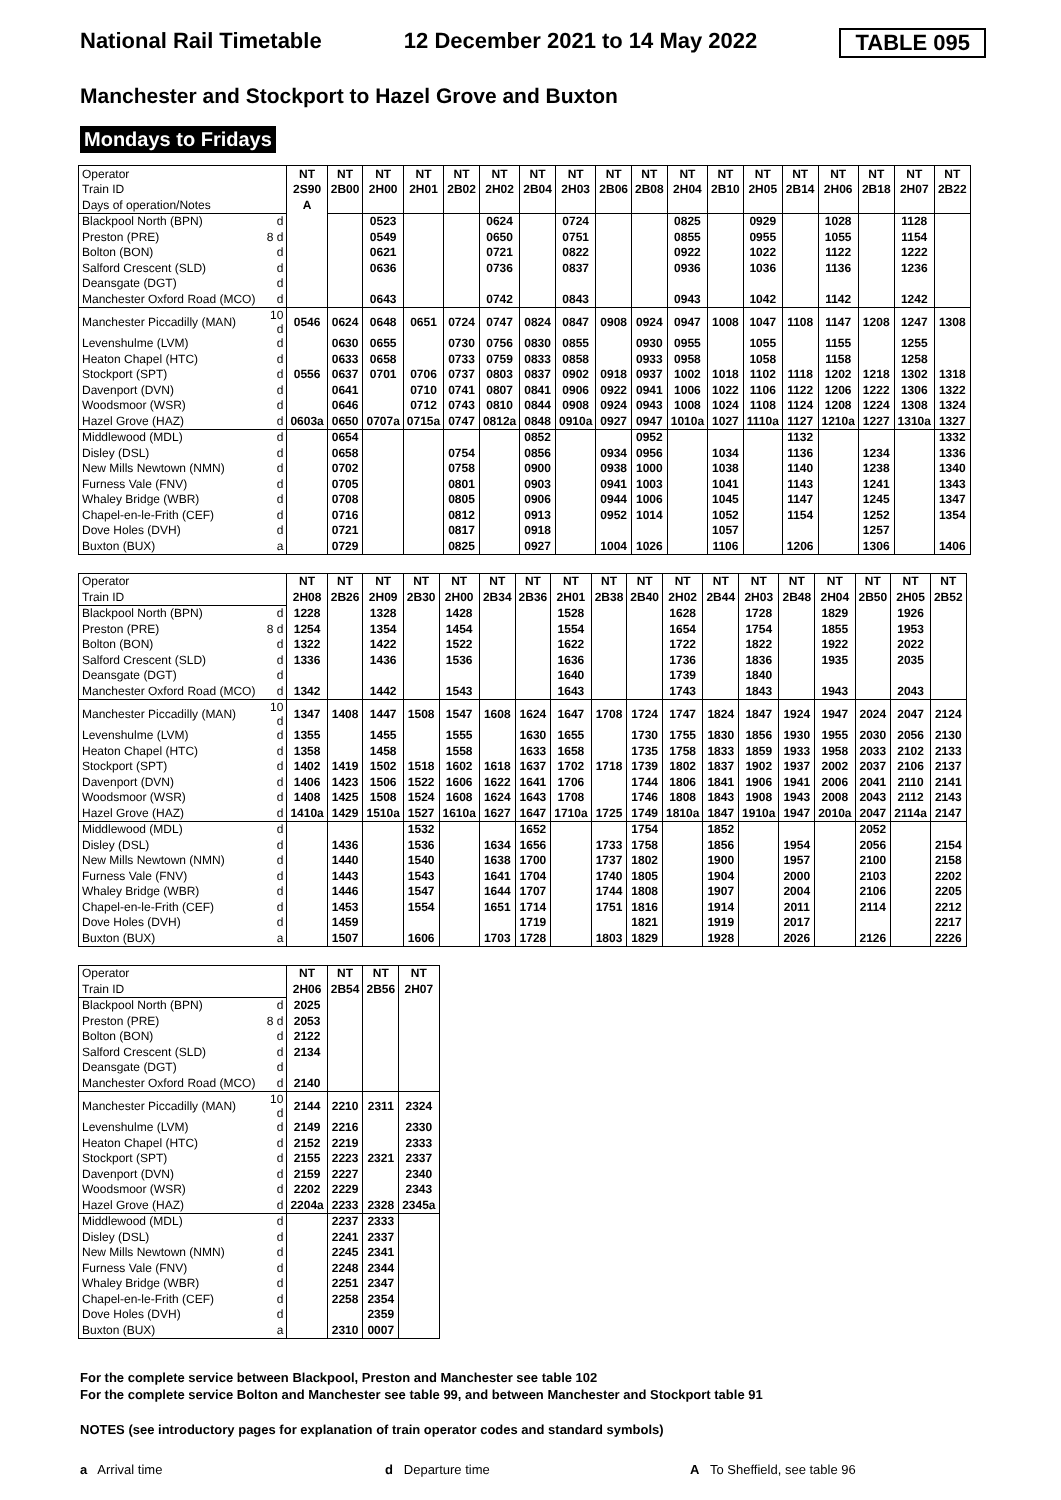National Rail Timetable 12 December 2021 to 14 May 2022 TABLE 095
Manchester and Stockport to Hazel Grove and Buxton
Mondays to Fridays
| Operator | | NT | NT | NT | NT | NT | NT | NT | NT | NT | NT | NT | NT | NT | NT | NT | NT | NT | NT |
| Train ID | | 2S90 | 2B00 | 2H00 | 2H01 | 2B02 | 2H02 | 2B04 | 2H03 | 2B06 | 2B08 | 2H04 | 2B10 | 2H05 | 2B14 | 2H06 | 2B18 | 2H07 | 2B22 |
| Days of operation/Notes | | A | | | | | | | | | | | | | | | | | |
| Blackpool North (BPN) | d | | | 0523 | | | 0624 | | 0724 | | | 0825 | | 0929 | | 1028 | | 1128 | |
| Preston (PRE) | 8 d | | | 0549 | | | 0650 | | 0751 | | | 0855 | | 0955 | | 1055 | | 1154 | |
| Bolton (BON) | d | | | 0621 | | | 0721 | | 0822 | | | 0922 | | 1022 | | 1122 | | 1222 | |
| Salford Crescent (SLD) | d | | | 0636 | | | 0736 | | 0837 | | | 0936 | | 1036 | | 1136 | | 1236 | |
| Deansgate (DGT) | d | | | | | | | | | | | | | | | | | | |
| Manchester Oxford Road (MCO) | d | | | 0643 | | | 0742 | | 0843 | | | 0943 | | 1042 | | 1142 | | 1242 | |
| Manchester Piccadilly (MAN) | 10 d | 0546 | 0624 | 0648 | 0651 | 0724 | 0747 | 0824 | 0847 | 0908 | 0924 | 0947 | 1008 | 1047 | 1108 | 1147 | 1208 | 1247 | 1308 |
| Levenshulme (LVM) | d | | 0630 | 0655 | | 0730 | 0756 | 0830 | 0855 | | 0930 | 0955 | | 1055 | | 1155 | | 1255 | |
| Heaton Chapel (HTC) | d | | 0633 | 0658 | | 0733 | 0759 | 0833 | 0858 | | 0933 | 0958 | | 1058 | | 1158 | | 1258 | |
| Stockport (SPT) | d | 0556 | 0637 | 0701 | 0706 | 0737 | 0803 | 0837 | 0902 | 0918 | 0937 | 1002 | 1018 | 1102 | 1118 | 1202 | 1218 | 1302 | 1318 |
| Davenport (DVN) | d | | 0641 | | 0710 | 0741 | 0807 | 0841 | 0906 | 0922 | 0941 | 1006 | 1022 | 1106 | 1122 | 1206 | 1222 | 1306 | 1322 |
| Woodsmoor (WSR) | d | | 0646 | | 0712 | 0743 | 0810 | 0844 | 0908 | 0924 | 0943 | 1008 | 1024 | 1108 | 1124 | 1208 | 1224 | 1308 | 1324 |
| Hazel Grove (HAZ) | d | 0603a | 0650 | 0707a | 0715a | 0747 | 0812a | 0848 | 0910a | 0927 | 0947 | 1010a | 1027 | 1110a | 1127 | 1210a | 1227 | 1310a | 1327 |
| Middlewood (MDL) | d | | 0654 | | | | | 0852 | | | 0952 | | | | 1132 | | | | 1332 |
| Disley (DSL) | d | | 0658 | | | 0754 | | 0856 | | 0934 | 0956 | | 1034 | | 1136 | | 1234 | | 1336 |
| New Mills Newtown (NMN) | d | | 0702 | | | 0758 | | 0900 | | 0938 | 1000 | | 1038 | | 1140 | | 1238 | | 1340 |
| Furness Vale (FNV) | d | | 0705 | | | 0801 | | 0903 | | 0941 | 1003 | | 1041 | | 1143 | | 1241 | | 1343 |
| Whaley Bridge (WBR) | d | | 0708 | | | 0805 | | 0906 | | 0944 | 1006 | | 1045 | | 1147 | | 1245 | | 1347 |
| Chapel-en-le-Frith (CEF) | d | | 0716 | | | 0812 | | 0913 | | 0952 | 1014 | | 1052 | | 1154 | | 1252 | | 1354 |
| Dove Holes (DVH) | d | | 0721 | | | 0817 | | 0918 | | | | | 1057 | | | | 1257 | | |
| Buxton (BUX) | a | | 0729 | | | 0825 | | 0927 | | 1004 | 1026 | | 1106 | | 1206 | | 1306 | | 1406 |
| Operator | | NT | NT | NT | NT | NT | NT | NT | NT | NT | NT | NT | NT | NT | NT | NT | NT | NT | NT |
| Train ID | | 2H08 | 2B26 | 2H09 | 2B30 | 2H00 | 2B34 | 2B36 | 2H01 | 2B38 | 2B40 | 2H02 | 2B44 | 2H03 | 2B48 | 2H04 | 2B50 | 2H05 | 2B52 |
| Blackpool North (BPN) | d | 1228 | | 1328 | | 1428 | | | 1528 | | | 1628 | | 1728 | | 1829 | | 1926 | |
| Preston (PRE) | 8 d | 1254 | | 1354 | | 1454 | | | 1554 | | | 1654 | | 1754 | | 1855 | | 1953 | |
| Bolton (BON) | d | 1322 | | 1422 | | 1522 | | | 1622 | | | 1722 | | 1822 | | 1922 | | 2022 | |
| Salford Crescent (SLD) | d | 1336 | | 1436 | | 1536 | | | 1636 | | | 1736 | | 1836 | | 1935 | | 2035 | |
| Deansgate (DGT) | d | | | | | | | | 1640 | | | 1739 | | 1840 | | | | | |
| Manchester Oxford Road (MCO) | d | 1342 | | 1442 | | 1543 | | | 1643 | | | 1743 | | 1843 | | 1943 | | 2043 | |
| Manchester Piccadilly (MAN) | 10 d | 1347 | 1408 | 1447 | 1508 | 1547 | 1608 | 1624 | 1647 | 1708 | 1724 | 1747 | 1824 | 1847 | 1924 | 1947 | 2024 | 2047 | 2124 |
| Levenshulme (LVM) | d | 1355 | | 1455 | | 1555 | | 1630 | 1655 | | 1730 | 1755 | 1830 | 1856 | 1930 | 1955 | 2030 | 2056 | 2130 |
| Heaton Chapel (HTC) | d | 1358 | | 1458 | | 1558 | | 1633 | 1658 | | 1735 | 1758 | 1833 | 1859 | 1933 | 1958 | 2033 | 2102 | 2133 |
| Stockport (SPT) | d | 1402 | 1419 | 1502 | 1518 | 1602 | 1618 | 1637 | 1702 | 1718 | 1739 | 1802 | 1837 | 1902 | 1937 | 2002 | 2037 | 2106 | 2137 |
| Davenport (DVN) | d | 1406 | 1423 | 1506 | 1522 | 1606 | 1622 | 1641 | 1706 | | 1744 | 1806 | 1841 | 1906 | 1941 | 2006 | 2041 | 2110 | 2141 |
| Woodsmoor (WSR) | d | 1408 | 1425 | 1508 | 1524 | 1608 | 1624 | 1643 | 1708 | | 1746 | 1808 | 1843 | 1908 | 1943 | 2008 | 2043 | 2112 | 2143 |
| Hazel Grove (HAZ) | d | 1410a | 1429 | 1510a | 1527 | 1610a | 1627 | 1647 | 1710a | 1725 | 1749 | 1810a | 1847 | 1910a | 1947 | 2010a | 2047 | 2114a | 2147 |
| Middlewood (MDL) | d | | | | 1532 | | | 1652 | | | 1754 | | 1852 | | | | 2052 | | |
| Disley (DSL) | d | | 1436 | | 1536 | | 1634 | 1656 | | 1733 | 1758 | | 1856 | | 1954 | | 2056 | | 2154 |
| New Mills Newtown (NMN) | d | | 1440 | | 1540 | | 1638 | 1700 | | 1737 | 1802 | | 1900 | | 1957 | | 2100 | | 2158 |
| Furness Vale (FNV) | d | | 1443 | | 1543 | | 1641 | 1704 | | 1740 | 1805 | | 1904 | | 2000 | | 2103 | | 2202 |
| Whaley Bridge (WBR) | d | | 1446 | | 1547 | | 1644 | 1707 | | 1744 | 1808 | | 1907 | | 2004 | | 2106 | | 2205 |
| Chapel-en-le-Frith (CEF) | d | | 1453 | | 1554 | | 1651 | 1714 | | 1751 | 1816 | | 1914 | | 2011 | | 2114 | | 2212 |
| Dove Holes (DVH) | d | | 1459 | | | | | 1719 | | | 1821 | | 1919 | | 2017 | | | | 2217 |
| Buxton (BUX) | a | | 1507 | | 1606 | | 1703 | 1728 | | 1803 | 1829 | | 1928 | | 2026 | | 2126 | | 2226 |
| Operator | | NT | NT | NT | NT |
| Train ID | | 2H06 | 2B54 | 2B56 | 2H07 |
| Blackpool North (BPN) | d | 2025 | | | |
| Preston (PRE) | 8 d | 2053 | | | |
| Bolton (BON) | d | 2122 | | | |
| Salford Crescent (SLD) | d | 2134 | | | |
| Deansgate (DGT) | d | | | | |
| Manchester Oxford Road (MCO) | d | 2140 | | | |
| Manchester Piccadilly (MAN) | 10 d | 2144 | 2210 | 2311 | 2324 |
| Levenshulme (LVM) | d | 2149 | 2216 | | 2330 |
| Heaton Chapel (HTC) | d | 2152 | 2219 | | 2333 |
| Stockport (SPT) | d | 2155 | 2223 | 2321 | 2337 |
| Davenport (DVN) | d | 2159 | 2227 | | 2340 |
| Woodsmoor (WSR) | d | 2202 | 2229 | | 2343 |
| Hazel Grove (HAZ) | d | 2204a | 2233 | 2328 | 2345a |
| Middlewood (MDL) | d | | 2237 | 2333 | |
| Disley (DSL) | d | | 2241 | 2337 | |
| New Mills Newtown (NMN) | d | | 2245 | 2341 | |
| Furness Vale (FNV) | d | | 2248 | 2344 | |
| Whaley Bridge (WBR) | d | | 2251 | 2347 | |
| Chapel-en-le-Frith (CEF) | d | | 2258 | 2354 | |
| Dove Holes (DVH) | d | | | 2359 | |
| Buxton (BUX) | a | | 2310 | 0007 | |
For the complete service between Blackpool, Preston and Manchester see table 102
For the complete service Bolton and Manchester see table 99, and between Manchester and Stockport table 91
NOTES (see introductory pages for explanation of train operator codes and standard symbols)
a Arrival time d Departure time A To Sheffield, see table 96